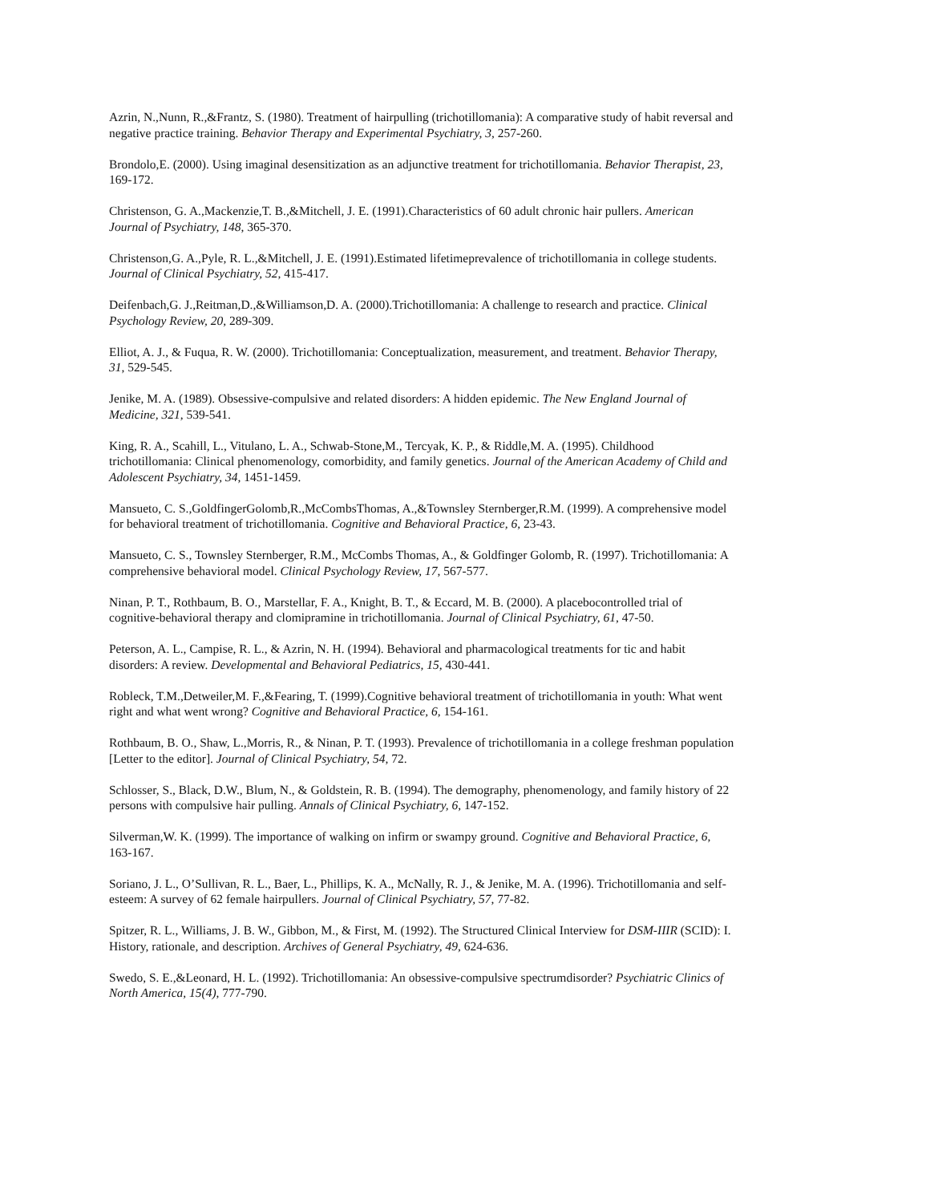Azrin, N.,Nunn, R.,&Frantz, S. (1980). Treatment of hairpulling (trichotillomania): A comparative study of habit reversal and negative practice training. Behavior Therapy and Experimental Psychiatry, 3, 257-260.
Brondolo,E. (2000). Using imaginal desensitization as an adjunctive treatment for trichotillomania. Behavior Therapist, 23, 169-172.
Christenson, G. A.,Mackenzie,T. B.,&Mitchell, J. E. (1991).Characteristics of 60 adult chronic hair pullers. American Journal of Psychiatry, 148, 365-370.
Christenson,G. A.,Pyle, R. L.,&Mitchell, J. E. (1991).Estimated lifetimeprevalence of trichotillomania in college students. Journal of Clinical Psychiatry, 52, 415-417.
Deifenbach,G. J.,Reitman,D.,&Williamson,D. A. (2000).Trichotillomania: A challenge to research and practice. Clinical Psychology Review, 20, 289-309.
Elliot, A. J., & Fuqua, R. W. (2000). Trichotillomania: Conceptualization, measurement, and treatment. Behavior Therapy, 31, 529-545.
Jenike, M. A. (1989). Obsessive-compulsive and related disorders: A hidden epidemic. The New England Journal of Medicine, 321, 539-541.
King, R. A., Scahill, L., Vitulano, L. A., Schwab-Stone,M., Tercyak, K. P., & Riddle,M. A. (1995). Childhood trichotillomania: Clinical phenomenology, comorbidity, and family genetics. Journal of the American Academy of Child and Adolescent Psychiatry, 34, 1451-1459.
Mansueto, C. S.,GoldfingerGolomb,R.,McCombsThomas, A.,&Townsley Sternberger,R.M. (1999). A comprehensive model for behavioral treatment of trichotillomania. Cognitive and Behavioral Practice, 6, 23-43.
Mansueto, C. S., Townsley Sternberger, R.M., McCombs Thomas, A., & Goldfinger Golomb, R. (1997). Trichotillomania: A comprehensive behavioral model. Clinical Psychology Review, 17, 567-577.
Ninan, P. T., Rothbaum, B. O., Marstellar, F. A., Knight, B. T., & Eccard, M. B. (2000). A placebocontrolled trial of cognitive-behavioral therapy and clomipramine in trichotillomania. Journal of Clinical Psychiatry, 61, 47-50.
Peterson, A. L., Campise, R. L., & Azrin, N. H. (1994). Behavioral and pharmacological treatments for tic and habit disorders: A review. Developmental and Behavioral Pediatrics, 15, 430-441.
Robleck, T.M.,Detweiler,M. F.,&Fearing, T. (1999).Cognitive behavioral treatment of trichotillomania in youth: What went right and what went wrong? Cognitive and Behavioral Practice, 6, 154-161.
Rothbaum, B. O., Shaw, L.,Morris, R., & Ninan, P. T. (1993). Prevalence of trichotillomania in a college freshman population [Letter to the editor]. Journal of Clinical Psychiatry, 54, 72.
Schlosser, S., Black, D.W., Blum, N., & Goldstein, R. B. (1994). The demography, phenomenology, and family history of 22 persons with compulsive hair pulling. Annals of Clinical Psychiatry, 6, 147-152.
Silverman,W. K. (1999). The importance of walking on infirm or swampy ground. Cognitive and Behavioral Practice, 6, 163-167.
Soriano, J. L., O’Sullivan, R. L., Baer, L., Phillips, K. A., McNally, R. J., & Jenike, M. A. (1996). Trichotillomania and self-esteem: A survey of 62 female hairpullers. Journal of Clinical Psychiatry, 57, 77-82.
Spitzer, R. L., Williams, J. B. W., Gibbon, M., & First, M. (1992). The Structured Clinical Interview for DSM-IIIR (SCID): I. History, rationale, and description. Archives of General Psychiatry, 49, 624-636.
Swedo, S. E.,&Leonard, H. L. (1992). Trichotillomania: An obsessive-compulsive spectrumdisorder? Psychiatric Clinics of North America, 15(4), 777-790.